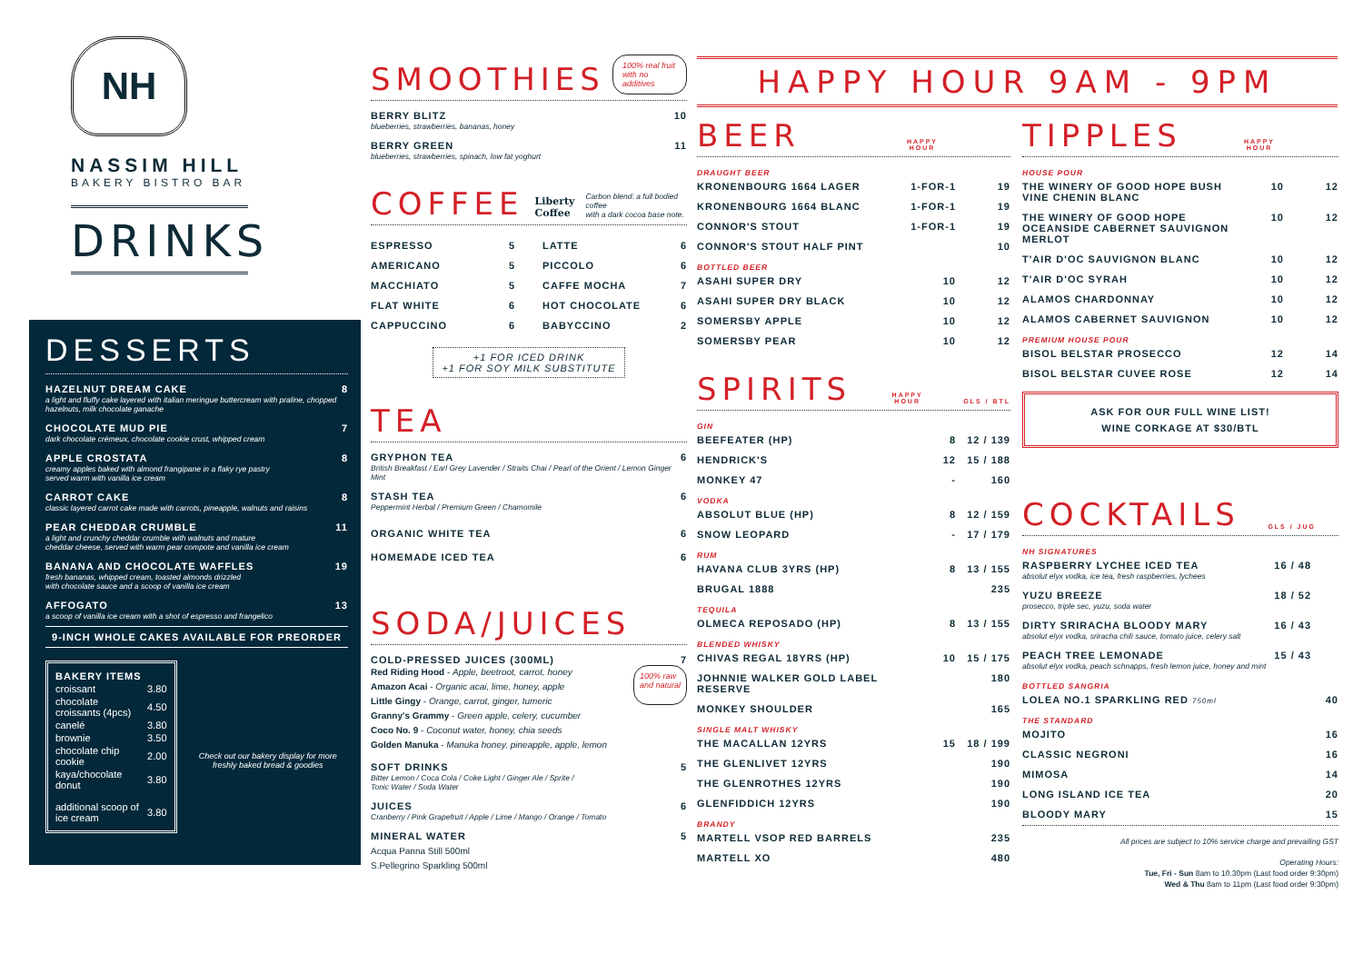NH
NASSIM HILL
BAKERY BISTRO BAR
DRINKS
DESSERTS
HAZELNUT DREAM CAKE 8
a light and fluffy cake layered with italian meringue buttercream with praline, chopped hazelnuts, milk chocolate ganache
CHOCOLATE MUD PIE 7
dark chocolate crémeux, chocolate cookie crust, whipped cream
APPLE CROSTATA 8
creamy apples baked with almond frangipane in a flaky rye pastry
served warm with vanilla ice cream
CARROT CAKE 8
classic layered carrot cake made with carrots, pineapple, walnuts and raisins
PEAR CHEDDAR CRUMBLE 11
a light and crunchy cheddar crumble with walnuts and mature
cheddar cheese, served with warm pear compote and vanilla ice cream
BANANA AND CHOCOLATE WAFFLES 19
fresh bananas, whipped cream, toasted almonds drizzled
with chocolate sauce and a scoop of vanilla ice cream
AFFOGATO 13
a scoop of vanilla ice cream with a shot of espresso and frangelico
9-INCH WHOLE CAKES AVAILABLE FOR PREORDER
| BAKERY ITEMS | |
| --- | --- |
| croissant | 3.80 |
| chocolate croissants (4pcs) | 4.50 |
| canelé | 3.80 |
| brownie | 3.50 |
| chocolate chip cookie | 2.00 |
| kaya/chocolate donut | 3.80 |
| additional scoop of ice cream | 3.80 |
Check out our bakery display for more freshly baked bread & goodies
SMOOTHIES
100% real fruit
with no additives
BERRY BLITZ 10
blueberries, strawberries, bananas, honey
BERRY GREEN 11
blueberries, strawberries, spinach, low fat yoghurt
COFFEE
Liberty
Coffee
Carbon blend: a full bodied coffee
with a dark cocoa base note.
ESPRESSO 5
LATTE 6
AMERICANO 5
PICCOLO 6
MACCHIATO 5
CAFFE MOCHA 7
FLAT WHITE 6
HOT CHOCOLATE 6
CAPPUCCINO 6
BABYCCINO 2
+1 FOR ICED DRINK
+1 FOR SOY MILK SUBSTITUTE
TEA
GRYPHON TEA 6
British Breakfast / Earl Grey Lavender / Straits Chai / Pearl of the Orient / Lemon Ginger Mint
STASH TEA 6
Peppermint Herbal / Premium Green / Chamomile
ORGANIC WHITE TEA 6
HOMEMADE ICED TEA 6
SODA/JUICES
COLD-PRESSED JUICES (300ML) 7
Red Riding Hood - Apple, beetroot, carrot, honey
Amazon Acai - Organic acai, lime, honey, apple
Little Gingy - Orange, carrot, ginger, tumeric
Granny's Grammy - Green apple, celery, cucumber
Coco No. 9 - Coconut water, honey, chia seeds
Golden Manuka - Manuka honey, pineapple, apple, lemon
100% raw
and natural
SOFT DRINKS 5
Bitter Lemon / Coca Cola / Coke Light / Ginger Ale / Sprite /
Tonic Water / Soda Water
JUICES 6
Cranberry / Pink Grapefruit / Apple / Lime / Mango / Orange / Tomato
MINERAL WATER 5
Acqua Panna Still 500ml
S.Pellegrino Sparkling 500ml
HAPPY HOUR 9AM - 9PM
BEER
HAPPY
HOUR
DRAUGHT BEER
KRONENBOURG 1664 LAGER 1-FOR-1 19
KRONENBOURG 1664 BLANC 1-FOR-1 19
CONNOR'S STOUT 1-FOR-1 19
CONNOR'S STOUT HALF PINT 10
BOTTLED BEER
ASAHI SUPER DRY 10 12
ASAHI SUPER DRY BLACK 10 12
SOMERSBY APPLE 10 12
SOMERSBY PEAR 10 12
SPIRITS
HAPPY
HOUR
GLS / BTL
GIN
BEEFEATER (HP) 8 12 / 139
HENDRICK'S 12 15 / 188
MONKEY 47 - 160
VODKA
ABSOLUT BLUE (HP) 8 12 / 159
SNOW LEOPARD - 17 / 179
RUM
HAVANA CLUB 3YRS (HP) 8 13 / 155
BRUGAL 1888 235
TEQUILA
OLMECA REPOSADO (HP) 8 13 / 155
BLENDED WHISKY
CHIVAS REGAL 18YRS (HP) 10 15 / 175
JOHNNIE WALKER GOLD LABEL RESERVE 180
MONKEY SHOULDER 165
SINGLE MALT WHISKY
THE MACALLAN 12YRS 15 18 / 199
THE GLENLIVET 12YRS 190
THE GLENROTHES 12YRS 190
GLENFIDDICH 12YRS 190
BRANDY
MARTELL VSOP RED BARRELS 235
MARTELL XO 480
TIPPLES
HAPPY
HOUR
HOUSE POUR
THE WINERY OF GOOD HOPE BUSH VINE CHENIN BLANC 10 12
THE WINERY OF GOOD HOPE OCEANSIDE CABERNET SAUVIGNON MERLOT 10 12
T'AIR D'OC SAUVIGNON BLANC 10 12
T'AIR D'OC SYRAH 10 12
ALAMOS CHARDONNAY 10 12
ALAMOS CABERNET SAUVIGNON 10 12
PREMIUM HOUSE POUR
BISOL BELSTAR PROSECCO 12 14
BISOL BELSTAR CUVEE ROSE 12 14
ASK FOR OUR FULL WINE LIST!
WINE CORKAGE AT $30/BTL
COCKTAILS
GLS / JUG
NH SIGNATURES
RASPBERRY LYCHEE ICED TEA 16 / 48
absolut elyx vodka, ice tea, fresh raspberries, lychees
YUZU BREEZE 18 / 52
prosecco, triple sec, yuzu, soda water
DIRTY SRIRACHA BLOODY MARY 16 / 43
absolut elyx vodka, sriracha chili sauce, tomato juice, celery salt
PEACH TREE LEMONADE 15 / 43
absolut elyx vodka, peach schnapps, fresh lemon juice, honey and mint
BOTTLED SANGRIA
LOLEA NO.1 SPARKLING RED 750ml 40
THE STANDARD
MOJITO 16
CLASSIC NEGRONI 16
MIMOSA 14
LONG ISLAND ICE TEA 20
BLOODY MARY 15
All prices are subject to 10% service charge and prevailing GST
Operating Hours:
Tue, Fri - Sun 8am to 10.30pm (Last food order 9:30pm)
Wed & Thu 8am to 11pm (Last food order 9:30pm)